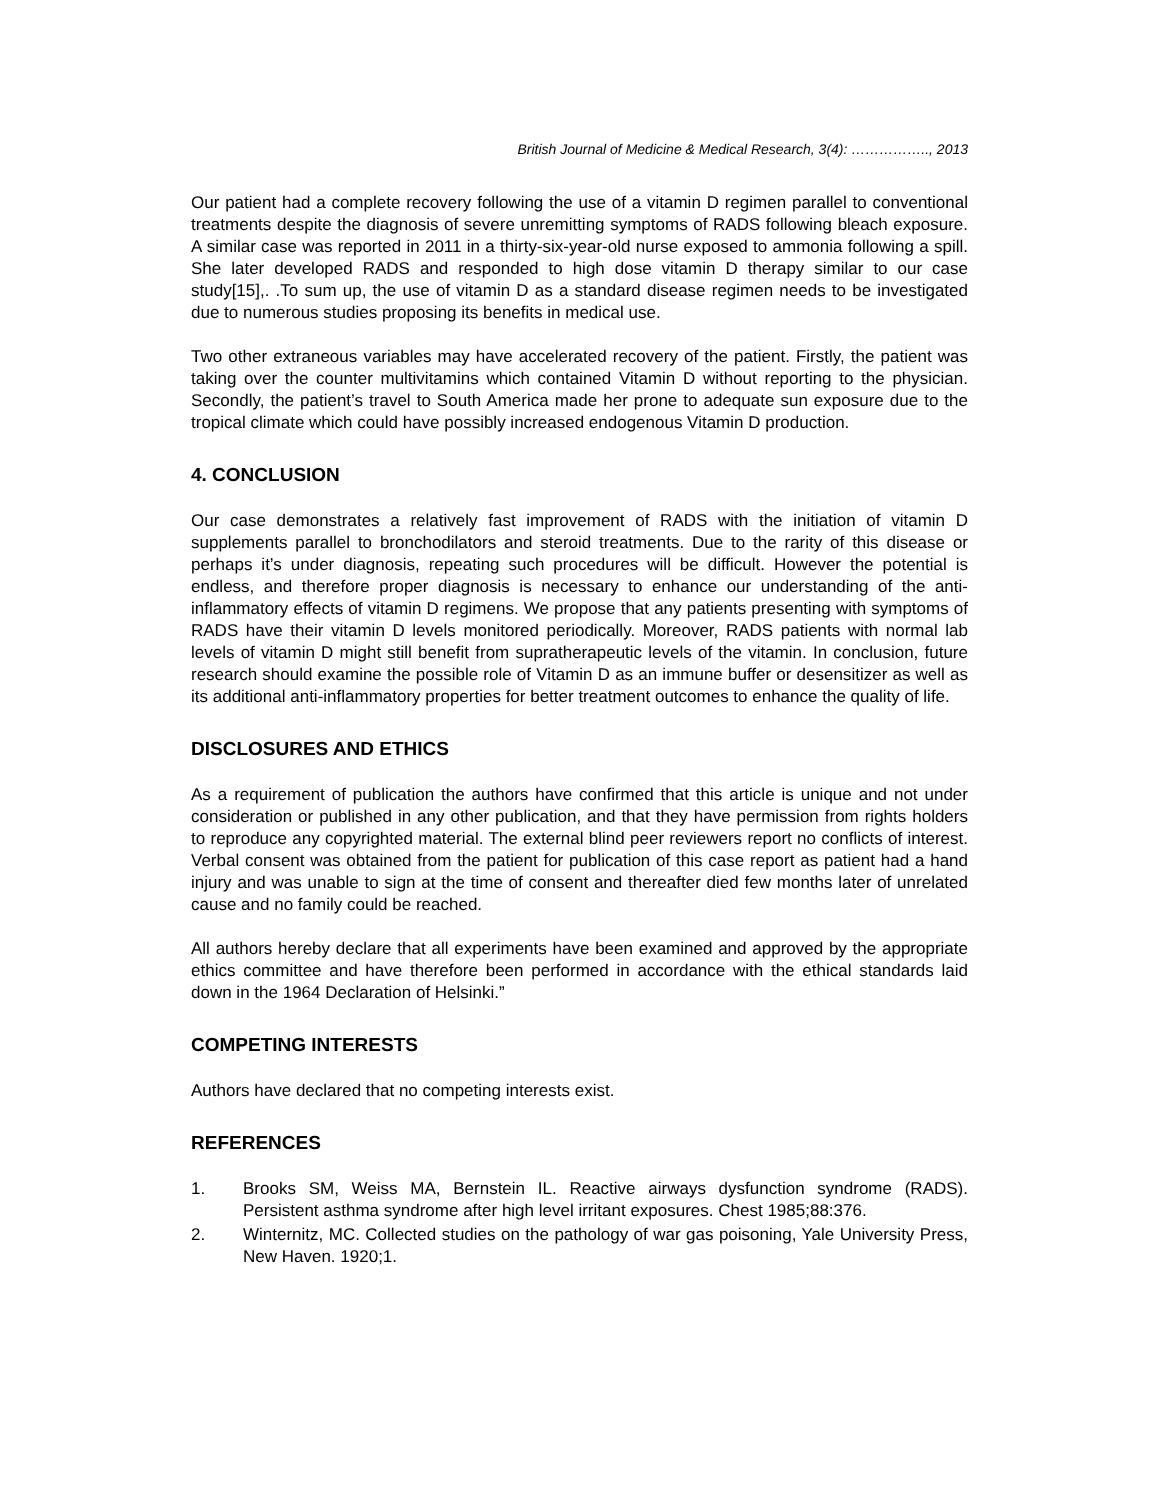British Journal of Medicine & Medical Research, 3(4): …………….., 2013
Our patient had a complete recovery following the use of a vitamin D regimen parallel to conventional treatments despite the diagnosis of severe unremitting symptoms of RADS following bleach exposure. A similar case was reported in 2011 in a thirty-six-year-old nurse exposed to ammonia following a spill. She later developed RADS and responded to high dose vitamin D therapy similar to our case study[15],. .To sum up, the use of vitamin D as a standard disease regimen needs to be investigated due to numerous studies proposing its benefits in medical use.
Two other extraneous variables may have accelerated recovery of the patient. Firstly, the patient was taking over the counter multivitamins which contained Vitamin D without reporting to the physician. Secondly, the patient’s travel to South America made her prone to adequate sun exposure due to the tropical climate which could have possibly increased endogenous Vitamin D production.
4. CONCLUSION
Our case demonstrates a relatively fast improvement of RADS with the initiation of vitamin D supplements parallel to bronchodilators and steroid treatments. Due to the rarity of this disease or perhaps it’s under diagnosis, repeating such procedures will be difficult. However the potential is endless, and therefore proper diagnosis is necessary to enhance our understanding of the anti-inflammatory effects of vitamin D regimens. We propose that any patients presenting with symptoms of RADS have their vitamin D levels monitored periodically. Moreover, RADS patients with normal lab levels of vitamin D might still benefit from supratherapeutic levels of the vitamin. In conclusion, future research should examine the possible role of Vitamin D as an immune buffer or desensitizer as well as its additional anti-inflammatory properties for better treatment outcomes to enhance the quality of life.
DISCLOSURES AND ETHICS
As a requirement of publication the authors have confirmed that this article is unique and not under consideration or published in any other publication, and that they have permission from rights holders to reproduce any copyrighted material. The external blind peer reviewers report no conflicts of interest. Verbal consent was obtained from the patient for publication of this case report as patient had a hand injury and was unable to sign at the time of consent and thereafter died few months later of unrelated cause and no family could be reached.
All authors hereby declare that all experiments have been examined and approved by the appropriate ethics committee and have therefore been performed in accordance with the ethical standards laid down in the 1964 Declaration of Helsinki.”
COMPETING INTERESTS
Authors have declared that no competing interests exist.
REFERENCES
1. Brooks SM, Weiss MA, Bernstein IL. Reactive airways dysfunction syndrome (RADS). Persistent asthma syndrome after high level irritant exposures. Chest 1985;88:376.
2. Winternitz, MC. Collected studies on the pathology of war gas poisoning, Yale University Press, New Haven. 1920;1.